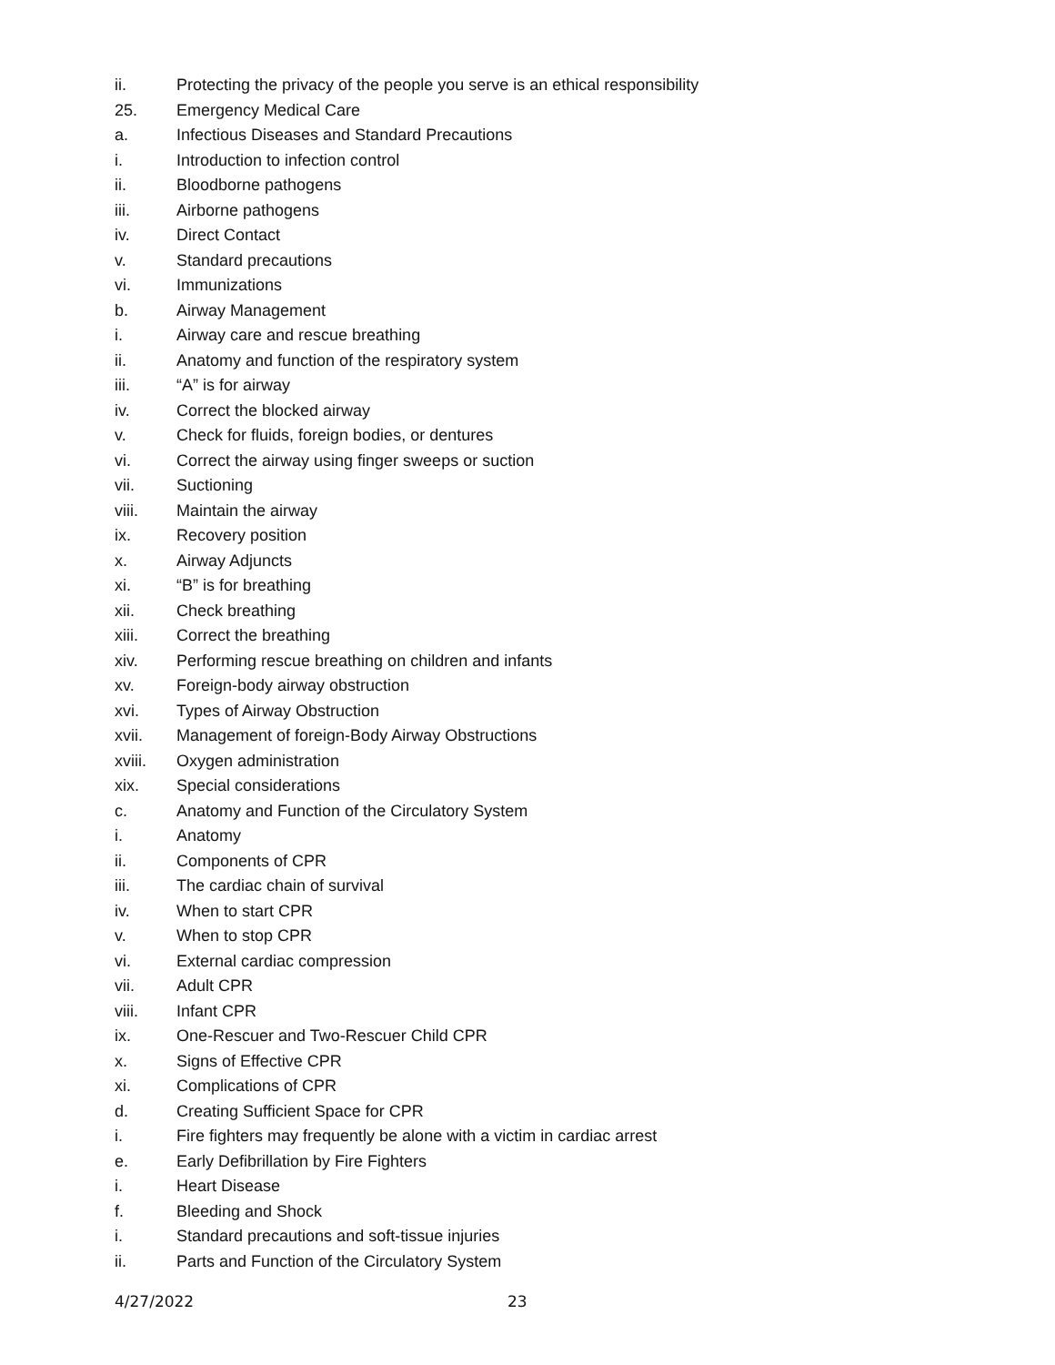ii. Protecting the privacy of the people you serve is an ethical responsibility
25. Emergency Medical Care
a. Infectious Diseases and Standard Precautions
i. Introduction to infection control
ii. Bloodborne pathogens
iii. Airborne pathogens
iv. Direct Contact
v. Standard precautions
vi. Immunizations
b. Airway Management
i. Airway care and rescue breathing
ii. Anatomy and function of the respiratory system
iii. “A” is for airway
iv. Correct the blocked airway
v. Check for fluids, foreign bodies, or dentures
vi. Correct the airway using finger sweeps or suction
vii. Suctioning
viii. Maintain the airway
ix. Recovery position
x. Airway Adjuncts
xi. “B” is for breathing
xii. Check breathing
xiii. Correct the breathing
xiv. Performing rescue breathing on children and infants
xv. Foreign-body airway obstruction
xvi. Types of Airway Obstruction
xvii. Management of foreign-Body Airway Obstructions
xviii. Oxygen administration
xix. Special considerations
c. Anatomy and Function of the Circulatory System
i. Anatomy
ii. Components of CPR
iii. The cardiac chain of survival
iv. When to start CPR
v. When to stop CPR
vi. External cardiac compression
vii. Adult CPR
viii. Infant CPR
ix. One-Rescuer and Two-Rescuer Child CPR
x. Signs of Effective CPR
xi. Complications of CPR
d. Creating Sufficient Space for CPR
i. Fire fighters may frequently be alone with a victim in cardiac arrest
e. Early Defibrillation by Fire Fighters
i. Heart Disease
f. Bleeding and Shock
i. Standard precautions and soft-tissue injuries
ii. Parts and Function of the Circulatory System
4/27/2022 23